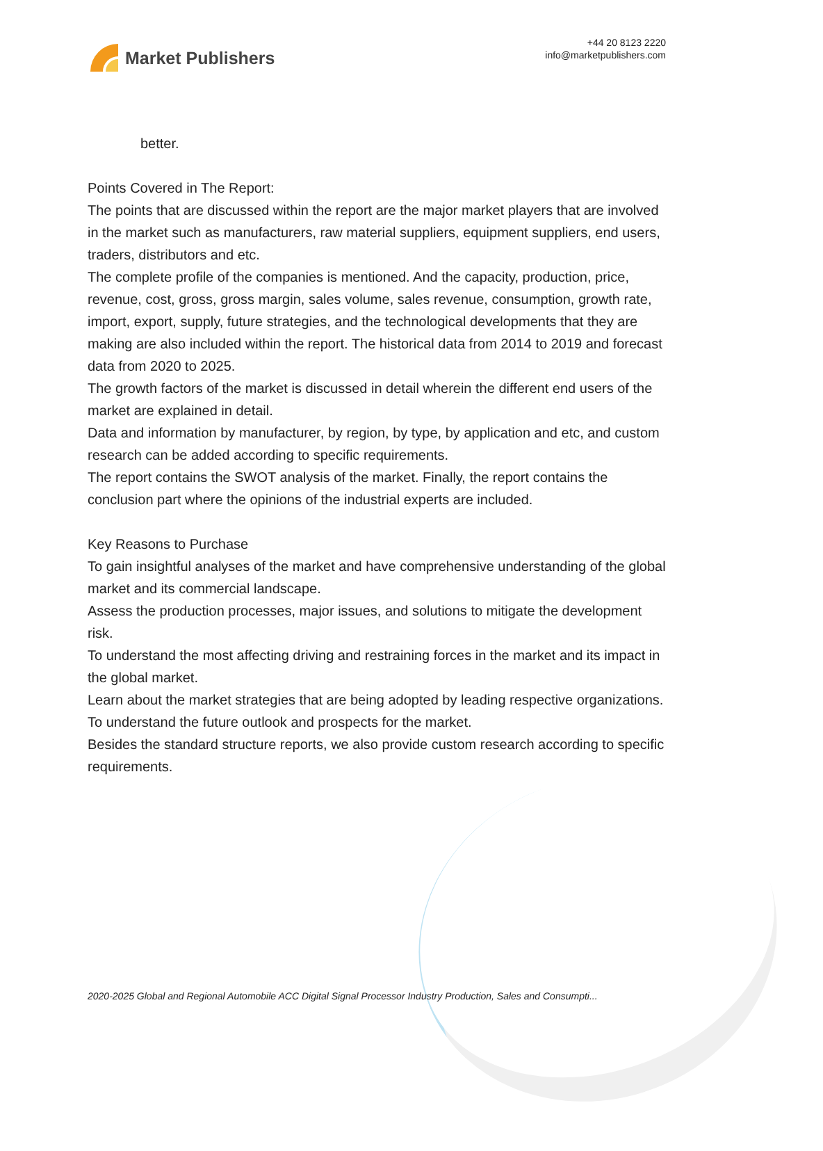Market Publishers
+44 20 8123 2220
info@marketpublishers.com
better.
Points Covered in The Report:
The points that are discussed within the report are the major market players that are involved in the market such as manufacturers, raw material suppliers, equipment suppliers, end users, traders, distributors and etc.
The complete profile of the companies is mentioned. And the capacity, production, price, revenue, cost, gross, gross margin, sales volume, sales revenue, consumption, growth rate, import, export, supply, future strategies, and the technological developments that they are making are also included within the report. The historical data from 2014 to 2019 and forecast data from 2020 to 2025.
The growth factors of the market is discussed in detail wherein the different end users of the market are explained in detail.
Data and information by manufacturer, by region, by type, by application and etc, and custom research can be added according to specific requirements.
The report contains the SWOT analysis of the market. Finally, the report contains the conclusion part where the opinions of the industrial experts are included.
Key Reasons to Purchase
To gain insightful analyses of the market and have comprehensive understanding of the global market and its commercial landscape.
Assess the production processes, major issues, and solutions to mitigate the development risk.
To understand the most affecting driving and restraining forces in the market and its impact in the global market.
Learn about the market strategies that are being adopted by leading respective organizations.
To understand the future outlook and prospects for the market.
Besides the standard structure reports, we also provide custom research according to specific requirements.
2020-2025 Global and Regional Automobile ACC Digital Signal Processor Industry Production, Sales and Consumpti...